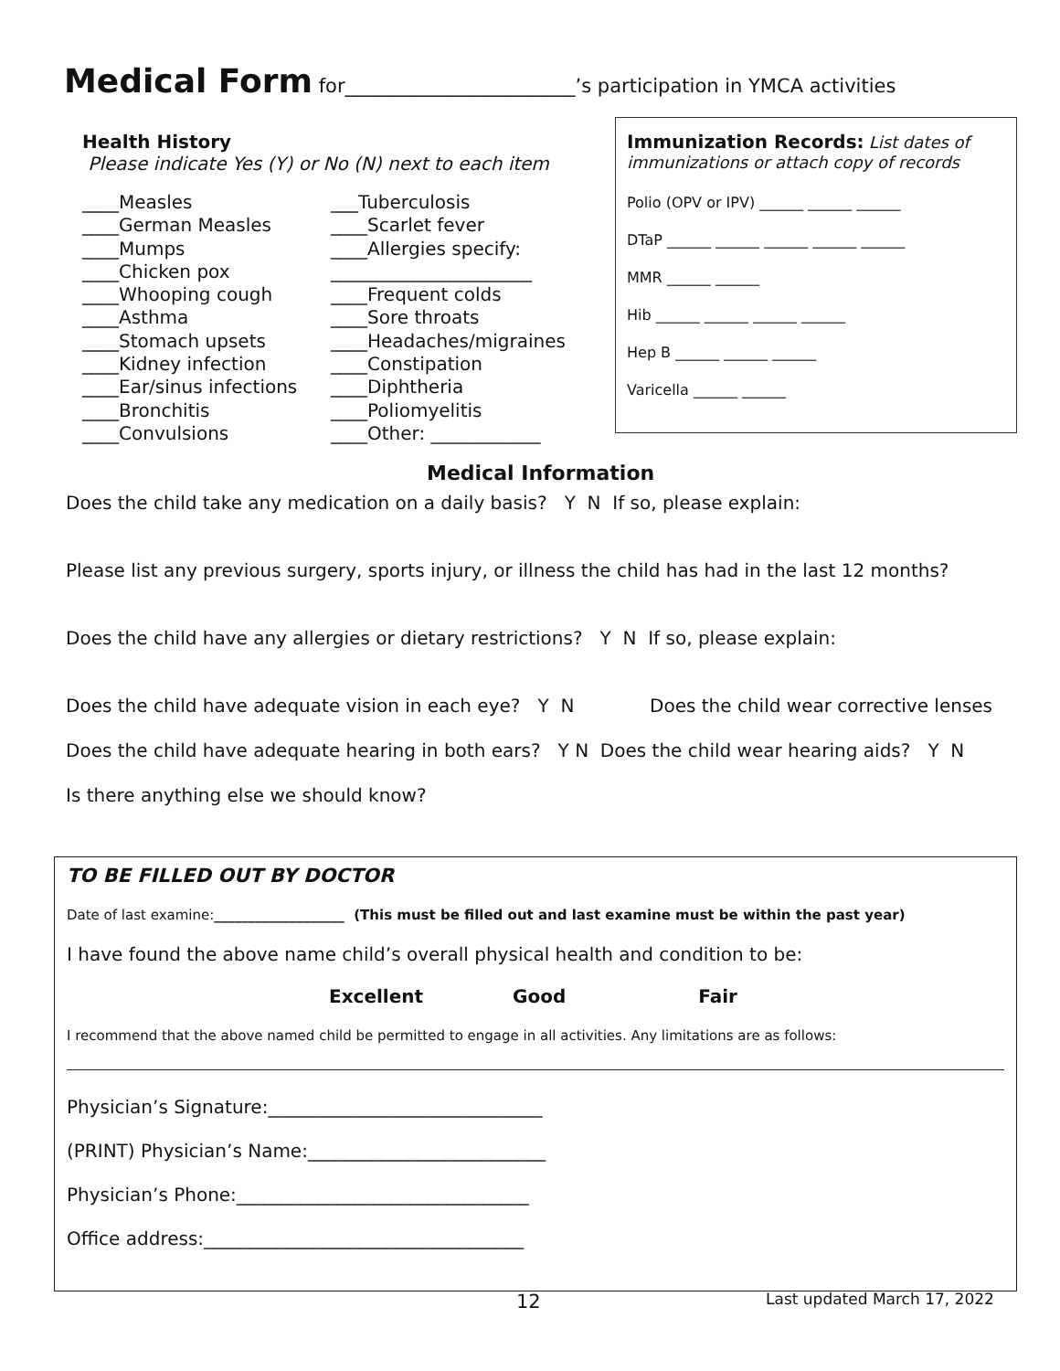Medical Form for________________________’s participation in YMCA activities
Health History
Please indicate Yes (Y) or No (N) next to each item
____Measles
____German Measles
____Mumps
____Chicken pox
____Whooping cough
____Asthma
____Stomach upsets
____Kidney infection
____Ear/sinus infections
____Bronchitis
____Convulsions
___Tuberculosis
____Scarlet fever
____Allergies specify:
______________________
____Frequent colds
____Sore throats
____Headaches/migraines
____Constipation
____Diphtheria
____Poliomyelitis
____Other: ____________
Immunization Records: List dates of immunizations or attach copy of records
Polio (OPV or IPV) ______ ______ ______
DTaP ______ ______ ______ ______ ______
MMR ______ ______
Hib ______ ______ ______ ______
Hep B ______ ______ ______
Varicella ______ ______
Medical Information
Does the child take any medication on a daily basis? Y N If so, please explain:
Please list any previous surgery, sports injury, or illness the child has had in the last 12 months?
Does the child have any allergies or dietary restrictions? Y N If so, please explain:
Does the child have adequate vision in each eye? Y N Does the child wear corrective lenses
Does the child have adequate hearing in both ears? Y N Does the child wear hearing aids? Y N
Is there anything else we should know?
TO BE FILLED OUT BY DOCTOR
Date of last examine:___________________ (This must be filled out and last examine must be within the past year)
I have found the above name child’s overall physical health and condition to be:
Excellent Good Fair
I recommend that the above named child be permitted to engage in all activities. Any limitations are as follows:
Physician’s Signature:______________________________
(PRINT) Physician’s Name:__________________________
Physician’s Phone:________________________________
Office address:___________________________________
12 Last updated March 17, 2022